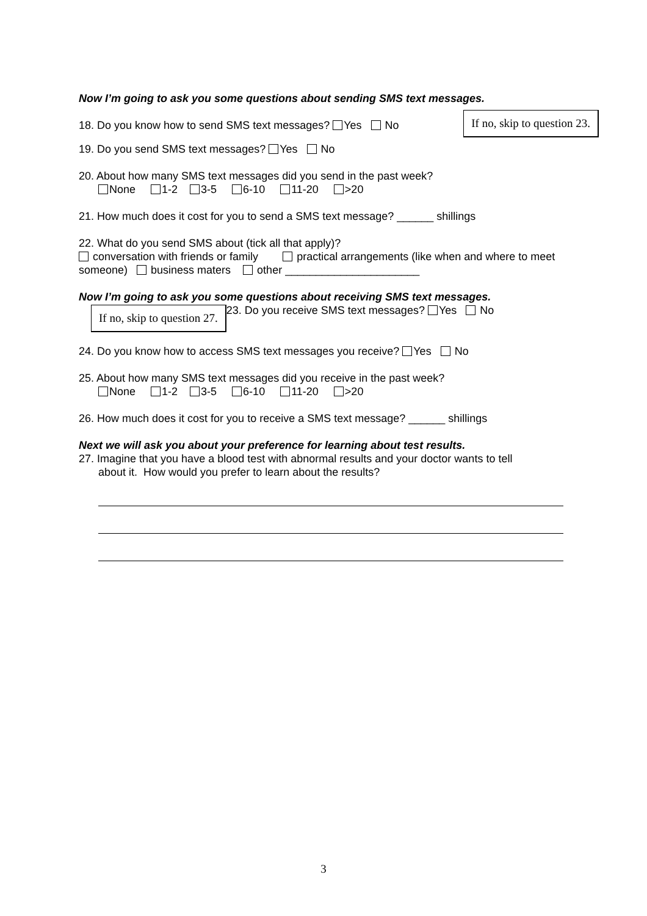Now I’m going to ask you some questions about sending SMS text messages.
If no, skip to question 23.
18. Do you know how to send SMS text messages? Yes No
19. Do you send SMS text messages? Yes No
20. About how many SMS text messages did you send in the past week?
None 1-2 3-5 6-10 11-20 >20
21. How much does it cost for you to send a SMS text message? ______ shillings
22. What do you send SMS about (tick all that apply)?
conversation with friends or family practical arrangements (like when and where to meet someone) business maters other ______________________
Now I’m going to ask you some questions about receiving SMS text messages.
If no, skip to question 27.
23. Do you receive SMS text messages? Yes No
24. Do you know how to access SMS text messages you receive? Yes No
25. About how many SMS text messages did you receive in the past week?
None 1-2 3-5 6-10 11-20 >20
26. How much does it cost for you to receive a SMS text message? ______ shillings
Next we will ask you about your preference for learning about test results.
27. Imagine that you have a blood test with abnormal results and your doctor wants to tell
about it. How would you prefer to learn about the results?
3